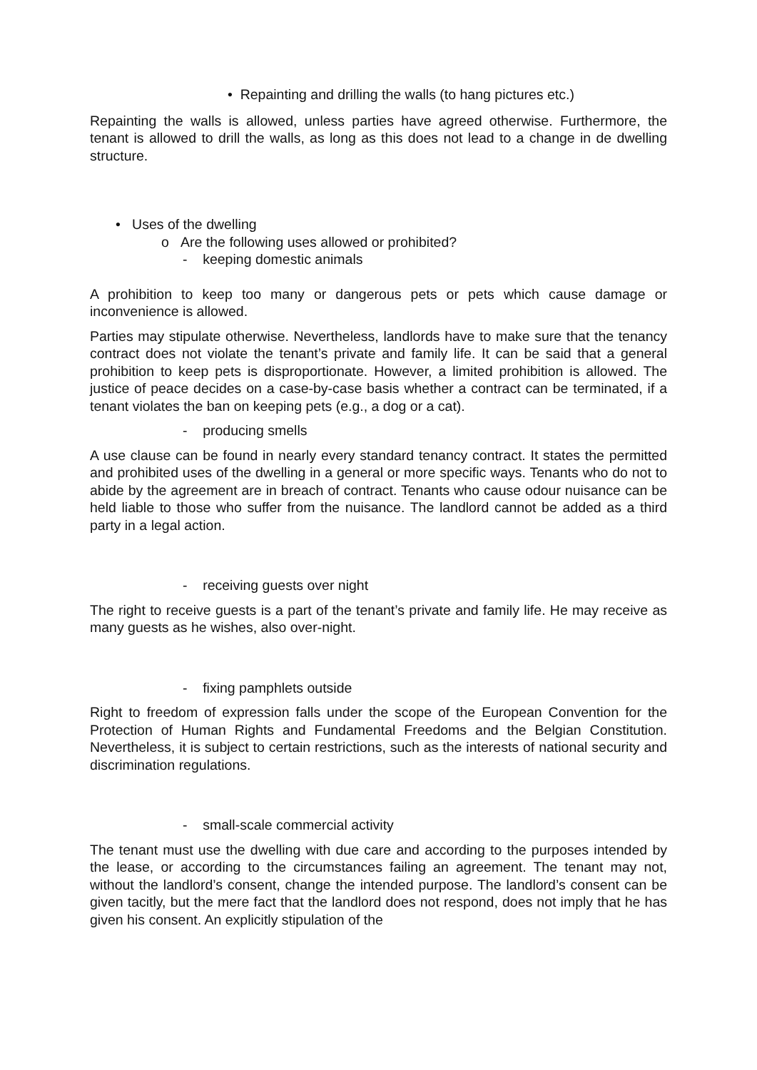• Repainting and drilling the walls (to hang pictures etc.)
Repainting the walls is allowed, unless parties have agreed otherwise. Furthermore, the tenant is allowed to drill the walls, as long as this does not lead to a change in de dwelling structure.
• Uses of the dwelling
o Are the following uses allowed or prohibited?
- keeping domestic animals
A prohibition to keep too many or dangerous pets or pets which cause damage or inconvenience is allowed.
Parties may stipulate otherwise. Nevertheless, landlords have to make sure that the tenancy contract does not violate the tenant’s private and family life. It can be said that a general prohibition to keep pets is disproportionate. However, a limited prohibition is allowed. The justice of peace decides on a case-by-case basis whether a contract can be terminated, if a tenant violates the ban on keeping pets (e.g., a dog or a cat).
- producing smells
A use clause can be found in nearly every standard tenancy contract. It states the permitted and prohibited uses of the dwelling in a general or more specific ways. Tenants who do not to abide by the agreement are in breach of contract. Tenants who cause odour nuisance can be held liable to those who suffer from the nuisance. The landlord cannot be added as a third party in a legal action.
- receiving guests over night
The right to receive guests is a part of the tenant’s private and family life. He may receive as many guests as he wishes, also over-night.
- fixing pamphlets outside
Right to freedom of expression falls under the scope of the European Convention for the Protection of Human Rights and Fundamental Freedoms and the Belgian Constitution. Nevertheless, it is subject to certain restrictions, such as the interests of national security and discrimination regulations.
- small-scale commercial activity
The tenant must use the dwelling with due care and according to the purposes intended by the lease, or according to the circumstances failing an agreement. The tenant may not, without the landlord’s consent, change the intended purpose. The landlord’s consent can be given tacitly, but the mere fact that the landlord does not respond, does not imply that he has given his consent. An explicitly stipulation of the